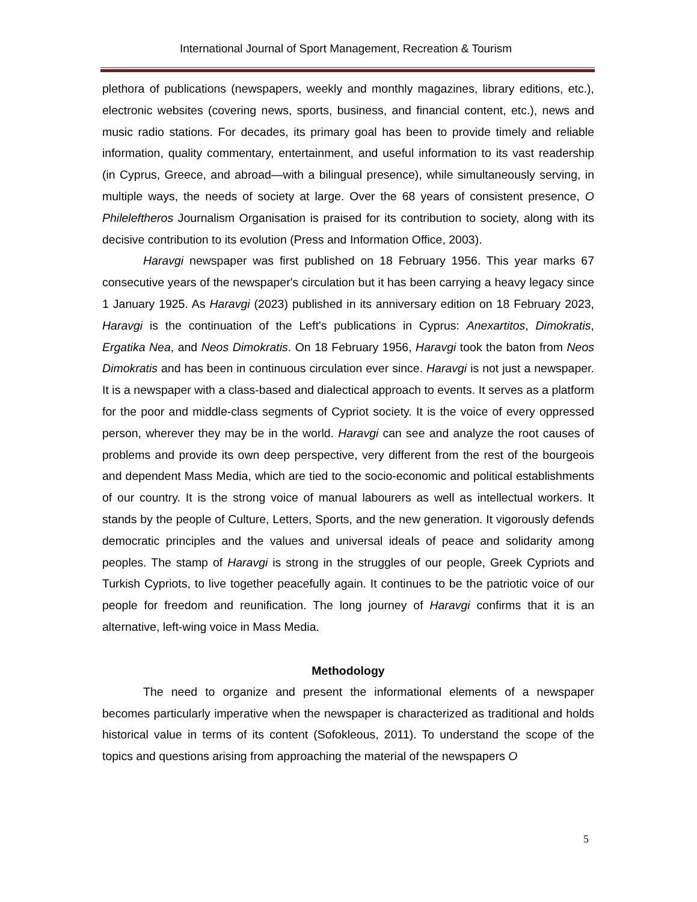International Journal of Sport Management, Recreation & Tourism
plethora of publications (newspapers, weekly and monthly magazines, library editions, etc.), electronic websites (covering news, sports, business, and financial content, etc.), news and music radio stations. For decades, its primary goal has been to provide timely and reliable information, quality commentary, entertainment, and useful information to its vast readership (in Cyprus, Greece, and abroad—with a bilingual presence), while simultaneously serving, in multiple ways, the needs of society at large. Over the 68 years of consistent presence, O Phileleftheros Journalism Organisation is praised for its contribution to society, along with its decisive contribution to its evolution (Press and Information Office, 2003).
Haravgi newspaper was first published on 18 February 1956. This year marks 67 consecutive years of the newspaper's circulation but it has been carrying a heavy legacy since 1 January 1925. As Haravgi (2023) published in its anniversary edition on 18 February 2023, Haravgi is the continuation of the Left's publications in Cyprus: Anexartitos, Dimokratis, Ergatika Nea, and Neos Dimokratis. On 18 February 1956, Haravgi took the baton from Neos Dimokratis and has been in continuous circulation ever since. Haravgi is not just a newspaper. It is a newspaper with a class-based and dialectical approach to events. It serves as a platform for the poor and middle-class segments of Cypriot society. It is the voice of every oppressed person, wherever they may be in the world. Haravgi can see and analyze the root causes of problems and provide its own deep perspective, very different from the rest of the bourgeois and dependent Mass Media, which are tied to the socio-economic and political establishments of our country. It is the strong voice of manual labourers as well as intellectual workers. It stands by the people of Culture, Letters, Sports, and the new generation. It vigorously defends democratic principles and the values and universal ideals of peace and solidarity among peoples. The stamp of Haravgi is strong in the struggles of our people, Greek Cypriots and Turkish Cypriots, to live together peacefully again. It continues to be the patriotic voice of our people for freedom and reunification. The long journey of Haravgi confirms that it is an alternative, left-wing voice in Mass Media.
Methodology
The need to organize and present the informational elements of a newspaper becomes particularly imperative when the newspaper is characterized as traditional and holds historical value in terms of its content (Sofokleous, 2011). To understand the scope of the topics and questions arising from approaching the material of the newspapers O
5